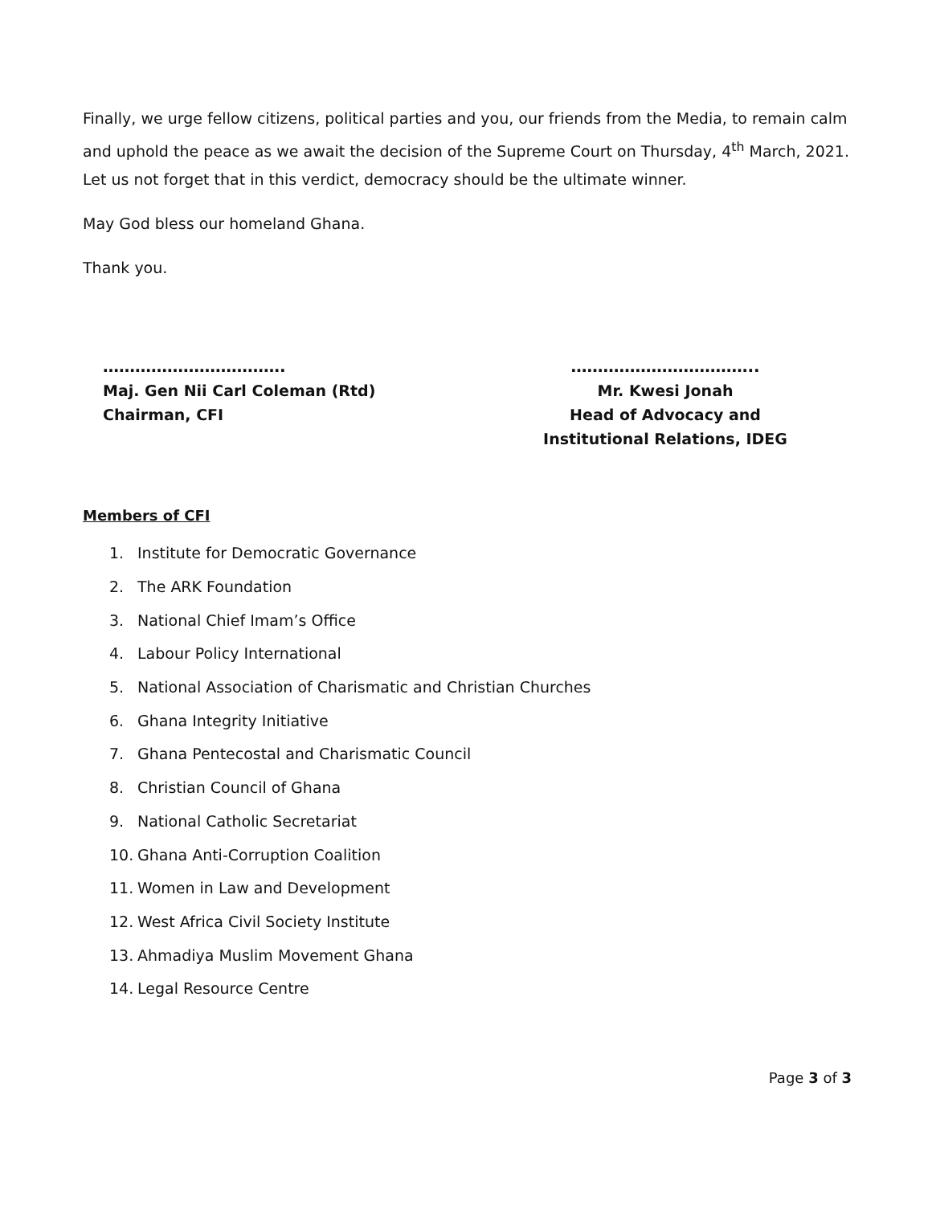Finally, we urge fellow citizens, political parties and you, our friends from the Media, to remain calm and uphold the peace as we await the decision of the Supreme Court on Thursday, 4<sup>th</sup> March, 2021. Let us not forget that in this verdict, democracy should be the ultimate winner.
May God bless our homeland Ghana.
Thank you.
…………………………….
Maj. Gen Nii Carl Coleman (Rtd)
Chairman, CFI
……………………………..
Mr. Kwesi Jonah
Head of Advocacy and
Institutional Relations, IDEG
Members of CFI
1. Institute for Democratic Governance
2. The ARK Foundation
3. National Chief Imam’s Office
4. Labour Policy International
5. National Association of Charismatic and Christian Churches
6. Ghana Integrity Initiative
7. Ghana Pentecostal and Charismatic Council
8. Christian Council of Ghana
9. National Catholic Secretariat
10. Ghana Anti-Corruption Coalition
11. Women in Law and Development
12. West Africa Civil Society Institute
13. Ahmadiya Muslim Movement Ghana
14. Legal Resource Centre
Page 3 of 3